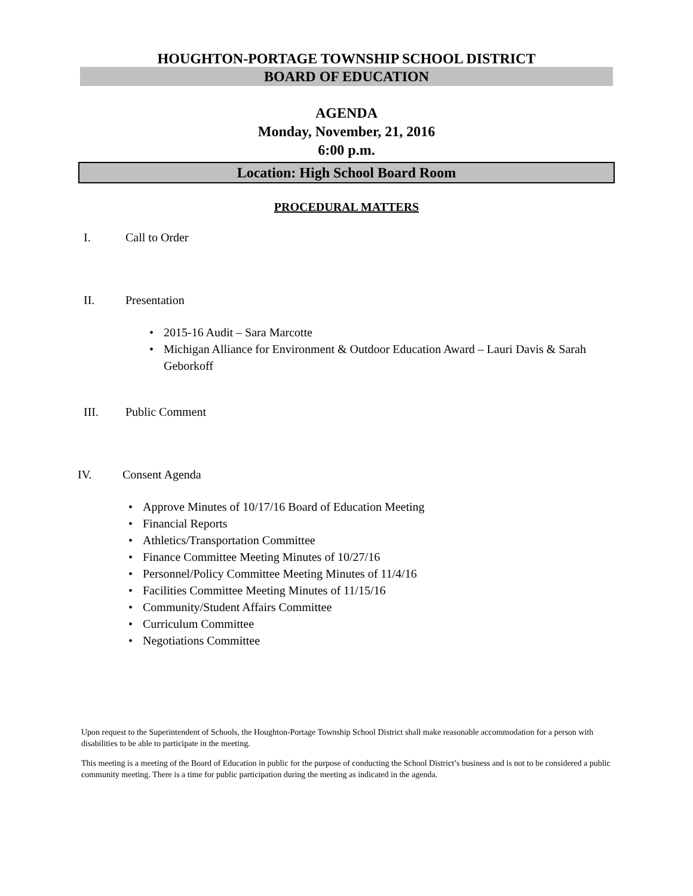HOUGHTON-PORTAGE TOWNSHIP SCHOOL DISTRICT
BOARD OF EDUCATION
AGENDA
Monday, November, 21, 2016
6:00 p.m.
Location: High School Board Room
PROCEDURAL MATTERS
I. Call to Order
II. Presentation
• 2015-16 Audit – Sara Marcotte
• Michigan Alliance for Environment & Outdoor Education Award – Lauri Davis & Sarah Geborkoff
III. Public Comment
IV. Consent Agenda
• Approve Minutes of 10/17/16 Board of Education Meeting
• Financial Reports
• Athletics/Transportation Committee
• Finance Committee Meeting Minutes of 10/27/16
• Personnel/Policy Committee Meeting Minutes of 11/4/16
• Facilities Committee Meeting Minutes of 11/15/16
• Community/Student Affairs Committee
• Curriculum Committee
• Negotiations Committee
Upon request to the Superintendent of Schools, the Houghton-Portage Township School District shall make reasonable accommodation for a person with disabilities to be able to participate in the meeting.
This meeting is a meeting of the Board of Education in public for the purpose of conducting the School District’s business and is not to be considered a public community meeting. There is a time for public participation during the meeting as indicated in the agenda.